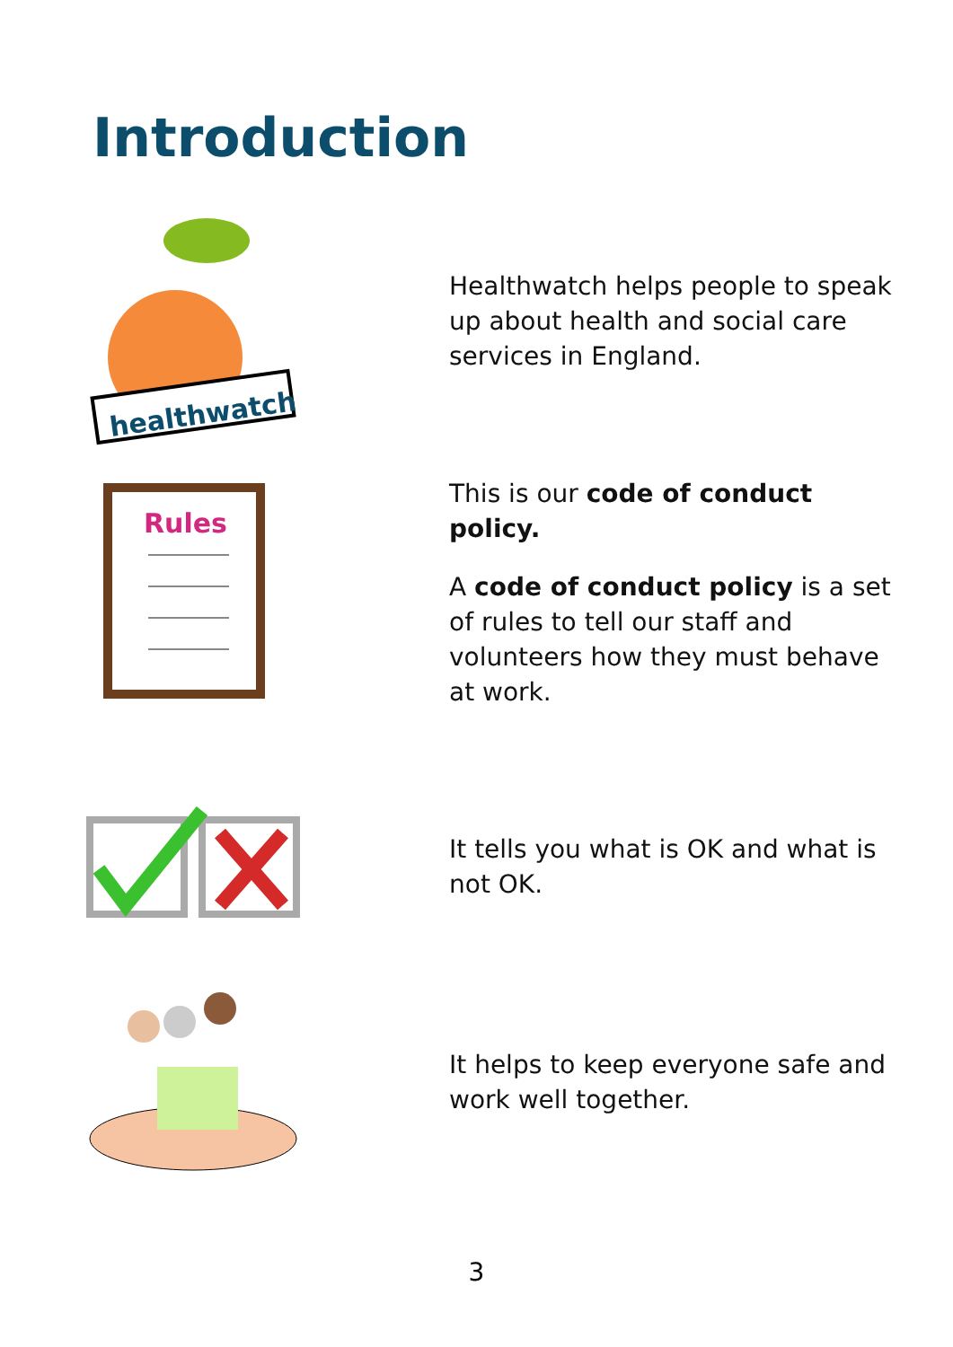Introduction
healthwatch
Healthwatch helps people to speak up about health and social care services in England.
Rules
This is our code of conduct policy.
A code of conduct policy is a set of rules to tell our staff and volunteers how they must behave at work.
It tells you what is OK and what is not OK.
It helps to keep everyone safe and work well together.
3